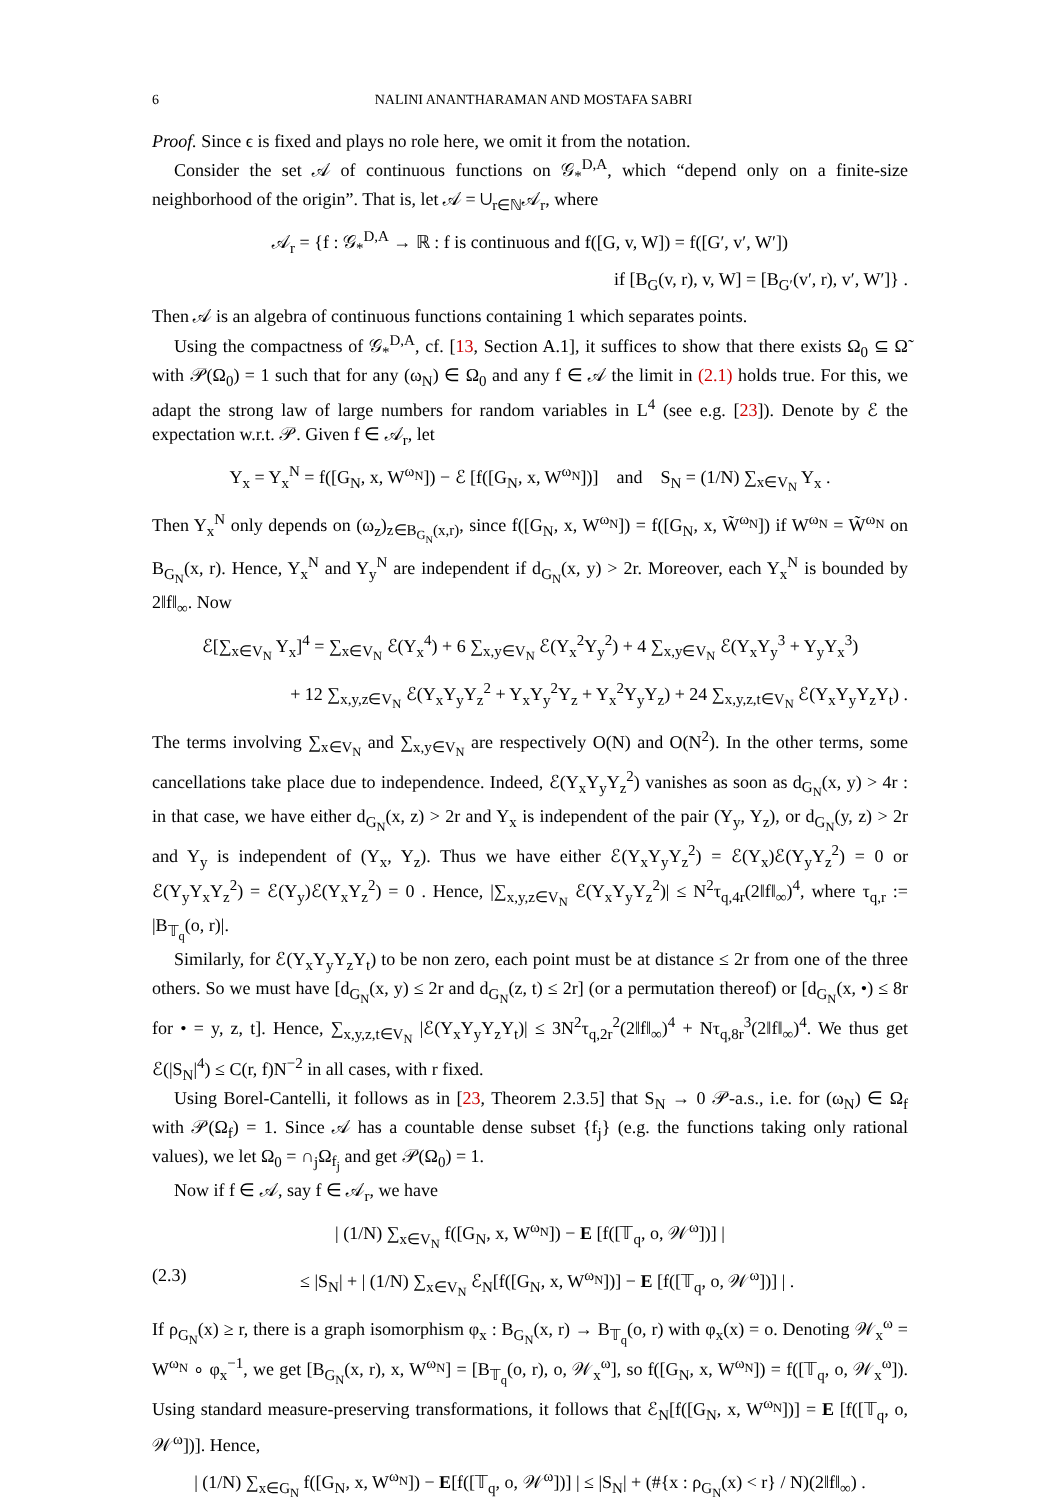6 NALINI ANANTHARAMAN AND MOSTAFA SABRI
Proof. Since ϵ is fixed and plays no role here, we omit it from the notation.
Consider the set 𝒜 of continuous functions on 𝒢<sub>*</sub><sup>D,A</sup>, which “depend only on a finite-size neighborhood of the origin”. That is, let 𝒜 = ∪<sub>r∈ℕ</sub>𝒜<sub>r</sub>, where
𝒜<sub>r</sub> = {f : 𝒢<sub>*</sub><sup>D,A</sup> → ℝ : f is continuous and f([G, v, W]) = f([G′, v′, W′])
if [B<sub>G</sub>(v, r), v, W] = [B<sub>G′</sub>(v′, r), v′, W′]} .
Then 𝒜 is an algebra of continuous functions containing 1 which separates points.
Using the compactness of 𝒢<sub>*</sub><sup>D,A</sup>, cf. [13, Section A.1], it suffices to show that there exists Ω<sub>0</sub> ⊆ Ω̃ with 𝒫(Ω<sub>0</sub>) = 1 such that for any (ω<sub>N</sub>) ∈ Ω<sub>0</sub> and any f ∈ 𝒜 the limit in (2.1) holds true. For this, we adapt the strong law of large numbers for random variables in L<sup>4</sup> (see e.g. [23]). Denote by ℰ the expectation w.r.t. 𝒫. Given f ∈ 𝒜<sub>r</sub>, let
Y<sub>x</sub> = Y<sub>x</sub><sup>N</sup> = f([G<sub>N</sub>, x, W<sup>ω<sub>N</sub></sup>]) − ℰ [f([G<sub>N</sub>, x, W<sup>ω<sub>N</sub></sup>])] and S<sub>N</sub> = (1/N) ∑<sub>x∈V<sub>N</sub></sub> Y<sub>x</sub> .
Then Y<sub>x</sub><sup>N</sup> only depends on (ω<sub>z</sub>)<sub>z∈B<sub>G<sub>N</sub></sub>(x,r)</sub>, since f([G<sub>N</sub>, x, W<sup>ω<sub>N</sub></sup>]) = f([G<sub>N</sub>, x, W̃<sup>ω<sub>N</sub></sup>]) if W<sup>ω<sub>N</sub></sup> = W̃<sup>ω<sub>N</sub></sup> on B<sub>G<sub>N</sub></sub>(x, r). Hence, Y<sub>x</sub><sup>N</sup> and Y<sub>y</sub><sup>N</sup> are independent if d<sub>G<sub>N</sub></sub>(x, y) > 2r. Moreover, each Y<sub>x</sub><sup>N</sup> is bounded by 2‖f‖<sub>∞</sub>. Now
ℰ[∑<sub>x∈V<sub>N</sub></sub> Y<sub>x</sub>]<sup>4</sup> = ∑<sub>x∈V<sub>N</sub></sub> ℰ(Y<sub>x</sub><sup>4</sup>) + 6 ∑<sub>x,y∈V<sub>N</sub></sub> ℰ(Y<sub>x</sub><sup>2</sup>Y<sub>y</sub><sup>2</sup>) + 4 ∑<sub>x,y∈V<sub>N</sub></sub> ℰ(Y<sub>x</sub>Y<sub>y</sub><sup>3</sup> + Y<sub>y</sub>Y<sub>x</sub><sup>3</sup>)
+ 12 ∑<sub>x,y,z∈V<sub>N</sub></sub> ℰ(Y<sub>x</sub>Y<sub>y</sub>Y<sub>z</sub><sup>2</sup> + Y<sub>x</sub>Y<sub>y</sub><sup>2</sup>Y<sub>z</sub> + Y<sub>x</sub><sup>2</sup>Y<sub>y</sub>Y<sub>z</sub>) + 24 ∑<sub>x,y,z,t∈V<sub>N</sub></sub> ℰ(Y<sub>x</sub>Y<sub>y</sub>Y<sub>z</sub>Y<sub>t</sub>) .
The terms involving ∑<sub>x∈V<sub>N</sub></sub> and ∑<sub>x,y∈V<sub>N</sub></sub> are respectively O(N) and O(N<sup>2</sup>). In the other terms, some cancellations take place due to independence. Indeed, ℰ(Y<sub>x</sub>Y<sub>y</sub>Y<sub>z</sub><sup>2</sup>) vanishes as soon as d<sub>G<sub>N</sub></sub>(x, y) > 4r : in that case, we have either d<sub>G<sub>N</sub></sub>(x, z) > 2r and Y<sub>x</sub> is independent of the pair (Y<sub>y</sub>, Y<sub>z</sub>), or d<sub>G<sub>N</sub></sub>(y, z) > 2r and Y<sub>y</sub> is independent of (Y<sub>x</sub>, Y<sub>z</sub>). Thus we have either ℰ(Y<sub>x</sub>Y<sub>y</sub>Y<sub>z</sub><sup>2</sup>) = ℰ(Y<sub>x</sub>)ℰ(Y<sub>y</sub>Y<sub>z</sub><sup>2</sup>) = 0 or ℰ(Y<sub>y</sub>Y<sub>x</sub>Y<sub>z</sub><sup>2</sup>) = ℰ(Y<sub>y</sub>)ℰ(Y<sub>x</sub>Y<sub>z</sub><sup>2</sup>) = 0 . Hence, |∑<sub>x,y,z∈V<sub>N</sub></sub> ℰ(Y<sub>x</sub>Y<sub>y</sub>Y<sub>z</sub><sup>2</sup>)| ≤ N<sup>2</sup>τ<sub>q,4r</sub>(2‖f‖<sub>∞</sub>)<sup>4</sup>, where τ<sub>q,r</sub> := |B<sub>𝕋<sub>q</sub></sub>(o, r)|.
Similarly, for ℰ(Y<sub>x</sub>Y<sub>y</sub>Y<sub>z</sub>Y<sub>t</sub>) to be non zero, each point must be at distance ≤ 2r from one of the three others. So we must have [d<sub>G<sub>N</sub></sub>(x, y) ≤ 2r and d<sub>G<sub>N</sub></sub>(z, t) ≤ 2r] (or a permutation thereof) or [d<sub>G<sub>N</sub></sub>(x, •) ≤ 8r for • = y, z, t]. Hence, ∑<sub>x,y,z,t∈V<sub>N</sub></sub> |ℰ(Y<sub>x</sub>Y<sub>y</sub>Y<sub>z</sub>Y<sub>t</sub>)| ≤ 3N<sup>2</sup>τ<sub>q,2r</sub><sup>2</sup>(2‖f‖<sub>∞</sub>)<sup>4</sup> + Nτ<sub>q,8r</sub><sup>3</sup>(2‖f‖<sub>∞</sub>)<sup>4</sup>. We thus get ℰ(|S<sub>N</sub>|<sup>4</sup>) ≤ C(r, f)N<sup>−2</sup> in all cases, with r fixed.
Using Borel-Cantelli, it follows as in [23, Theorem 2.3.5] that S<sub>N</sub> → 0 𝒫-a.s., i.e. for (ω<sub>N</sub>) ∈ Ω<sub>f</sub> with 𝒫(Ω<sub>f</sub>) = 1. Since 𝒜 has a countable dense subset {f<sub>j</sub>} (e.g. the functions taking only rational values), we let Ω<sub>0</sub> = ∩<sub>j</sub>Ω<sub>f<sub>j</sub></sub> and get 𝒫(Ω<sub>0</sub>) = 1.
Now if f ∈ 𝒜, say f ∈ 𝒜<sub>r</sub>, we have
| (1/N) ∑<sub>x∈V<sub>N</sub></sub> f([G<sub>N</sub>, x, W<sup>ω<sub>N</sub></sup>]) − E [f([𝕋<sub>q</sub>, o, 𝒲<sup>ω</sup>])] |
(2.3) ≤ |S<sub>N</sub>| + | (1/N) ∑<sub>x∈V<sub>N</sub></sub> ℰ<sub>N</sub>[f([G<sub>N</sub>, x, W<sup>ω<sub>N</sub></sup>])] − E [f([𝕋<sub>q</sub>, o, 𝒲<sup>ω</sup>])] | .
If ρ<sub>G<sub>N</sub></sub>(x) ≥ r, there is a graph isomorphism φ<sub>x</sub> : B<sub>G<sub>N</sub></sub>(x, r) → B<sub>𝕋<sub>q</sub></sub>(o, r) with φ<sub>x</sub>(x) = o. Denoting 𝒲<sub>x</sub><sup>ω</sup> = W<sup>ω<sub>N</sub></sup> ∘ φ<sub>x</sub><sup>−1</sup>, we get [B<sub>G<sub>N</sub></sub>(x, r), x, W<sup>ω<sub>N</sub></sup>] = [B<sub>𝕋<sub>q</sub></sub>(o, r), o, 𝒲<sub>x</sub><sup>ω</sup>], so f([G<sub>N</sub>, x, W<sup>ω<sub>N</sub></sup>]) = f([𝕋<sub>q</sub>, o, 𝒲<sub>x</sub><sup>ω</sup>]). Using standard measure-preserving transformations, it follows that ℰ<sub>N</sub>[f([G<sub>N</sub>, x, W<sup>ω<sub>N</sub></sup>])] = E [f([𝕋<sub>q</sub>, o, 𝒲<sup>ω</sup>])]. Hence,
| (1/N) ∑<sub>x∈G<sub>N</sub></sub> f([G<sub>N</sub>, x, W<sup>ω<sub>N</sub></sup>]) − E[f([𝕋<sub>q</sub>, o, 𝒲<sup>ω</sup>])] | ≤ |S<sub>N</sub>| + (#{x : ρ<sub>G<sub>N</sub></sub>(x) < r} / N)(2‖f‖<sub>∞</sub>) .